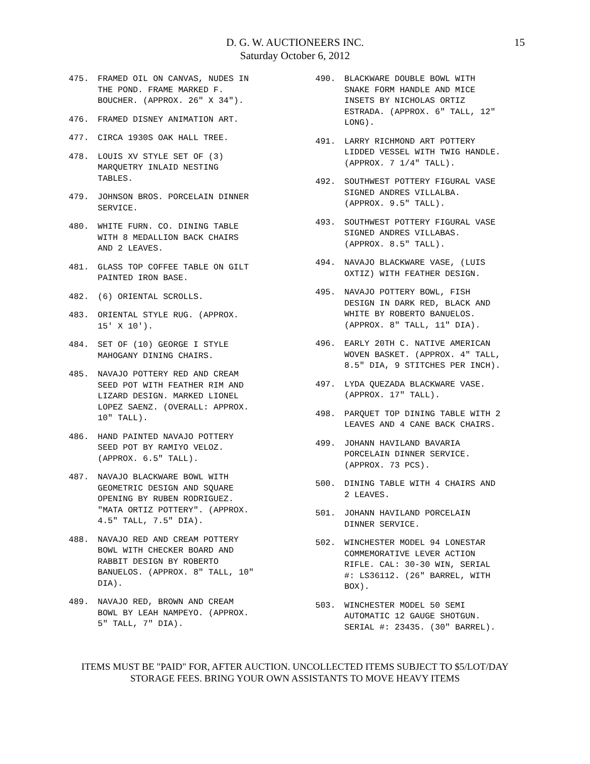D. G. W. AUCTIONEERS INC.
Saturday October 6, 2012
15
475. FRAMED OIL ON CANVAS, NUDES IN
THE POND. FRAME MARKED F.
BOUCHER. (APPROX. 26" X 34").
476. FRAMED DISNEY ANIMATION ART.
477. CIRCA 1930S OAK HALL TREE.
478. LOUIS XV STYLE SET OF (3)
MARQUETRY INLAID NESTING
TABLES.
479. JOHNSON BROS. PORCELAIN DINNER
SERVICE.
480. WHITE FURN. CO. DINING TABLE
WITH 8 MEDALLION BACK CHAIRS
AND 2 LEAVES.
481. GLASS TOP COFFEE TABLE ON GILT
PAINTED IRON BASE.
482. (6) ORIENTAL SCROLLS.
483. ORIENTAL STYLE RUG. (APPROX.
15' X 10').
484. SET OF (10) GEORGE I STYLE
MAHOGANY DINING CHAIRS.
485. NAVAJO POTTERY RED AND CREAM
SEED POT WITH FEATHER RIM AND
LIZARD DESIGN. MARKED LIONEL
LOPEZ SAENZ. (OVERALL: APPROX.
10" TALL).
486. HAND PAINTED NAVAJO POTTERY
SEED POT BY RAMIYO VELOZ.
(APPROX. 6.5" TALL).
487. NAVAJO BLACKWARE BOWL WITH
GEOMETRIC DESIGN AND SQUARE
OPENING BY RUBEN RODRIGUEZ.
"MATA ORTIZ POTTERY". (APPROX.
4.5" TALL, 7.5" DIA).
488. NAVAJO RED AND CREAM POTTERY
BOWL WITH CHECKER BOARD AND
RABBIT DESIGN BY ROBERTO
BANUELOS. (APPROX. 8" TALL, 10"
DIA).
489. NAVAJO RED, BROWN AND CREAM
BOWL BY LEAH NAMPEYO. (APPROX.
5" TALL, 7" DIA).
490. BLACKWARE DOUBLE BOWL WITH
SNAKE FORM HANDLE AND MICE
INSETS BY NICHOLAS ORTIZ
ESTRADA. (APPROX. 6" TALL, 12"
LONG).
491. LARRY RICHMOND ART POTTERY
LIDDED VESSEL WITH TWIG HANDLE.
(APPROX. 7 1/4" TALL).
492. SOUTHWEST POTTERY FIGURAL VASE
SIGNED ANDRES VILLALBA.
(APPROX. 9.5" TALL).
493. SOUTHWEST POTTERY FIGURAL VASE
SIGNED ANDRES VILLABAS.
(APPROX. 8.5" TALL).
494. NAVAJO BLACKWARE VASE, (LUIS
OXTIZ) WITH FEATHER DESIGN.
495. NAVAJO POTTERY BOWL, FISH
DESIGN IN DARK RED, BLACK AND
WHITE BY ROBERTO BANUELOS.
(APPROX. 8" TALL, 11" DIA).
496. EARLY 20TH C. NATIVE AMERICAN
WOVEN BASKET. (APPROX. 4" TALL,
8.5" DIA, 9 STITCHES PER INCH).
497. LYDA QUEZADA BLACKWARE VASE.
(APPROX. 17" TALL).
498. PARQUET TOP DINING TABLE WITH 2
LEAVES AND 4 CANE BACK CHAIRS.
499. JOHANN HAVILAND BAVARIA
PORCELAIN DINNER SERVICE.
(APPROX. 73 PCS).
500. DINING TABLE WITH 4 CHAIRS AND
2 LEAVES.
501. JOHANN HAVILAND PORCELAIN
DINNER SERVICE.
502. WINCHESTER MODEL 94 LONESTAR
COMMEMORATIVE LEVER ACTION
RIFLE. CAL: 30-30 WIN, SERIAL
#: LS36112. (26" BARREL, WITH
BOX).
503. WINCHESTER MODEL 50 SEMI
AUTOMATIC 12 GAUGE SHOTGUN.
SERIAL #: 23435. (30" BARREL).
ITEMS MUST BE "PAID" FOR, AFTER AUCTION. UNCOLLECTED ITEMS SUBJECT TO $5/LOT/DAY
STORAGE FEES. BRING YOUR OWN ASSISTANTS TO MOVE HEAVY ITEMS